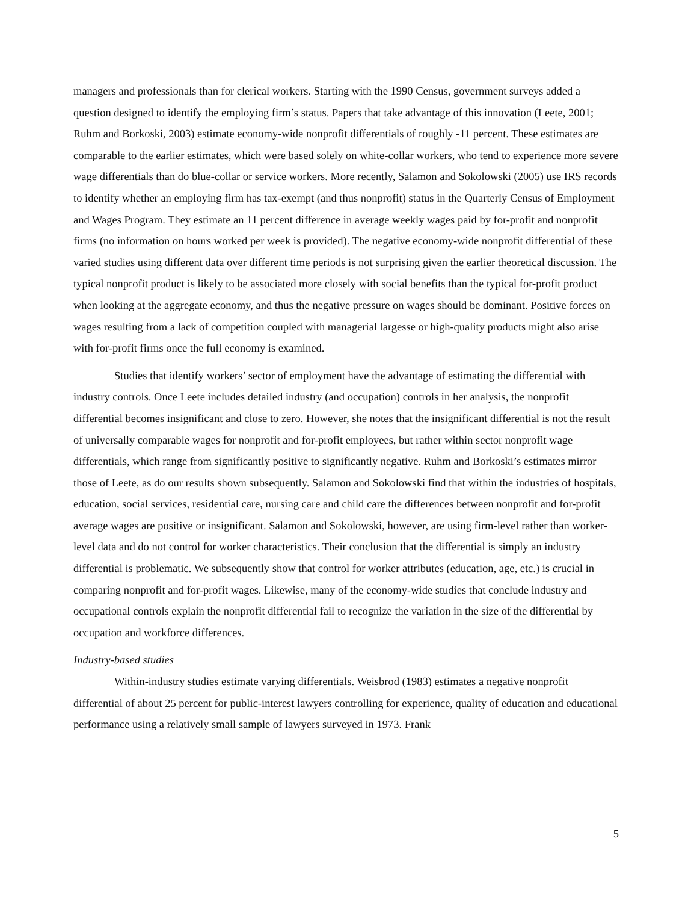managers and professionals than for clerical workers. Starting with the 1990 Census, government surveys added a question designed to identify the employing firm’s status. Papers that take advantage of this innovation (Leete, 2001; Ruhm and Borkoski, 2003) estimate economy-wide nonprofit differentials of roughly -11 percent. These estimates are comparable to the earlier estimates, which were based solely on white-collar workers, who tend to experience more severe wage differentials than do blue-collar or service workers. More recently, Salamon and Sokolowski (2005) use IRS records to identify whether an employing firm has tax-exempt (and thus nonprofit) status in the Quarterly Census of Employment and Wages Program. They estimate an 11 percent difference in average weekly wages paid by for-profit and nonprofit firms (no information on hours worked per week is provided). The negative economy-wide nonprofit differential of these varied studies using different data over different time periods is not surprising given the earlier theoretical discussion. The typical nonprofit product is likely to be associated more closely with social benefits than the typical for-profit product when looking at the aggregate economy, and thus the negative pressure on wages should be dominant. Positive forces on wages resulting from a lack of competition coupled with managerial largesse or high-quality products might also arise with for-profit firms once the full economy is examined.
Studies that identify workers’ sector of employment have the advantage of estimating the differential with industry controls. Once Leete includes detailed industry (and occupation) controls in her analysis, the nonprofit differential becomes insignificant and close to zero. However, she notes that the insignificant differential is not the result of universally comparable wages for nonprofit and for-profit employees, but rather within sector nonprofit wage differentials, which range from significantly positive to significantly negative. Ruhm and Borkoski’s estimates mirror those of Leete, as do our results shown subsequently. Salamon and Sokolowski find that within the industries of hospitals, education, social services, residential care, nursing care and child care the differences between nonprofit and for-profit average wages are positive or insignificant. Salamon and Sokolowski, however, are using firm-level rather than worker-level data and do not control for worker characteristics. Their conclusion that the differential is simply an industry differential is problematic. We subsequently show that control for worker attributes (education, age, etc.) is crucial in comparing nonprofit and for-profit wages. Likewise, many of the economy-wide studies that conclude industry and occupational controls explain the nonprofit differential fail to recognize the variation in the size of the differential by occupation and workforce differences.
Industry-based studies
Within-industry studies estimate varying differentials. Weisbrod (1983) estimates a negative nonprofit differential of about 25 percent for public-interest lawyers controlling for experience, quality of education and educational performance using a relatively small sample of lawyers surveyed in 1973. Frank
5